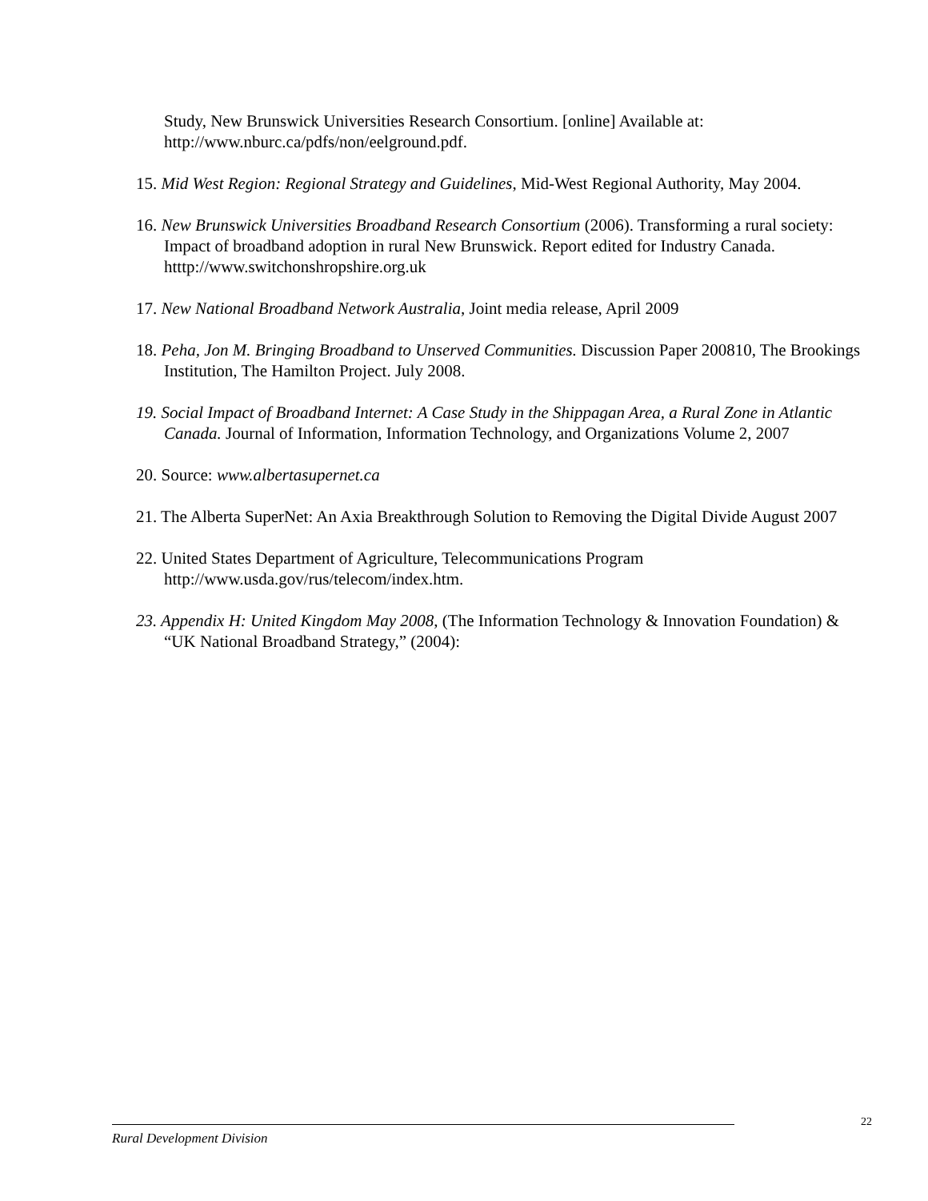Study, New Brunswick Universities Research Consortium. [online] Available at: http://www.nburc.ca/pdfs/non/eelground.pdf.
15. Mid West Region: Regional Strategy and Guidelines, Mid-West Regional Authority, May 2004.
16. New Brunswick Universities Broadband Research Consortium (2006). Transforming a rural society: Impact of broadband adoption in rural New Brunswick. Report edited for Industry Canada. htttp://www.switchonshropshire.org.uk
17. New National Broadband Network Australia, Joint media release, April 2009
18. Peha, Jon M. Bringing Broadband to Unserved Communities. Discussion Paper 200810, The Brookings Institution, The Hamilton Project. July 2008.
19. Social Impact of Broadband Internet: A Case Study in the Shippagan Area, a Rural Zone in Atlantic Canada. Journal of Information, Information Technology, and Organizations Volume 2, 2007
20. Source: www.albertasupernet.ca
21. The Alberta SuperNet: An Axia Breakthrough Solution to Removing the Digital Divide August 2007
22. United States Department of Agriculture, Telecommunications Program http://www.usda.gov/rus/telecom/index.htm.
23. Appendix H: United Kingdom May 2008, (The Information Technology & Innovation Foundation) & “UK National Broadband Strategy,” (2004):
22
Rural Development Division